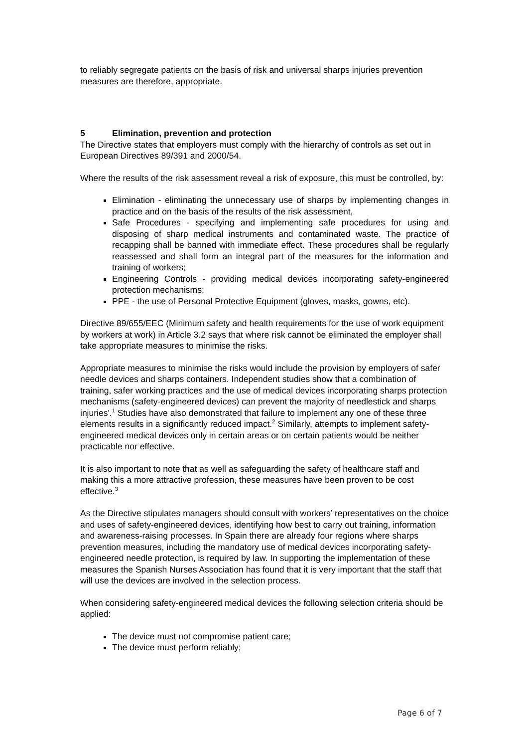to reliably segregate patients on the basis of risk and universal sharps injuries prevention measures are therefore, appropriate.
5 Elimination, prevention and protection
The Directive states that employers must comply with the hierarchy of controls as set out in European Directives 89/391 and 2000/54.
Where the results of the risk assessment reveal a risk of exposure, this must be controlled, by:
Elimination - eliminating the unnecessary use of sharps by implementing changes in practice and on the basis of the results of the risk assessment,
Safe Procedures - specifying and implementing safe procedures for using and disposing of sharp medical instruments and contaminated waste. The practice of recapping shall be banned with immediate effect. These procedures shall be regularly reassessed and shall form an integral part of the measures for the information and training of workers;
Engineering Controls - providing medical devices incorporating safety-engineered protection mechanisms;
PPE - the use of Personal Protective Equipment (gloves, masks, gowns, etc).
Directive 89/655/EEC (Minimum safety and health requirements for the use of work equipment by workers at work) in Article 3.2 says that where risk cannot be eliminated the employer shall take appropriate measures to minimise the risks.
Appropriate measures to minimise the risks would include the provision by employers of safer needle devices and sharps containers. Independent studies show that a combination of training, safer working practices and the use of medical devices incorporating sharps protection mechanisms (safety-engineered devices) can prevent the majority of needlestick and sharps injuries'.<sup>1</sup> Studies have also demonstrated that failure to implement any one of these three elements results in a significantly reduced impact.<sup>2</sup> Similarly, attempts to implement safety-engineered medical devices only in certain areas or on certain patients would be neither practicable nor effective.
It is also important to note that as well as safeguarding the safety of healthcare staff and making this a more attractive profession, these measures have been proven to be cost effective.<sup>3</sup>
As the Directive stipulates managers should consult with workers’ representatives on the choice and uses of safety-engineered devices, identifying how best to carry out training, information and awareness-raising processes. In Spain there are already four regions where sharps prevention measures, including the mandatory use of medical devices incorporating safety-engineered needle protection, is required by law. In supporting the implementation of these measures the Spanish Nurses Association has found that it is very important that the staff that will use the devices are involved in the selection process.
When considering safety-engineered medical devices the following selection criteria should be applied:
The device must not compromise patient care;
The device must perform reliably;
Page 6 of 7